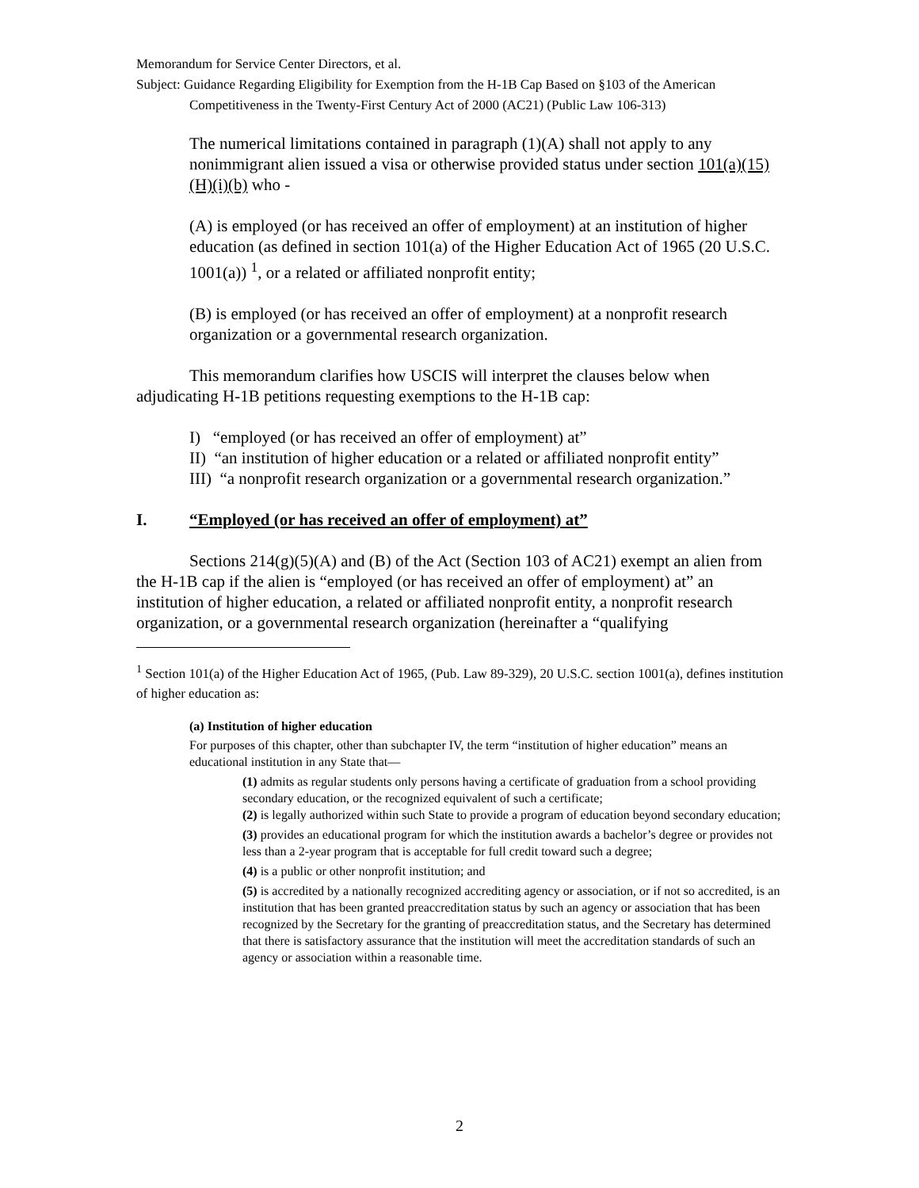Memorandum for Service Center Directors, et al.
Subject: Guidance Regarding Eligibility for Exemption from the H-1B Cap Based on §103 of the American Competitiveness in the Twenty-First Century Act of 2000 (AC21) (Public Law 106-313)
The numerical limitations contained in paragraph (1)(A) shall not apply to any nonimmigrant alien issued a visa or otherwise provided status under section 101(a)(15)(H)(i)(b) who -
(A) is employed (or has received an offer of employment) at an institution of higher education (as defined in section 101(a) of the Higher Education Act of 1965 (20 U.S.C. 1001(a)) <sup>1</sup>, or a related or affiliated nonprofit entity;
(B) is employed (or has received an offer of employment) at a nonprofit research organization or a governmental research organization.
This memorandum clarifies how USCIS will interpret the clauses below when adjudicating H-1B petitions requesting exemptions to the H-1B cap:
I) “employed (or has received an offer of employment) at”
II) “an institution of higher education or a related or affiliated nonprofit entity”
III) “a nonprofit research organization or a governmental research organization.”
I. “Employed (or has received an offer of employment) at”
Sections 214(g)(5)(A) and (B) of the Act (Section 103 of AC21) exempt an alien from the H-1B cap if the alien is “employed (or has received an offer of employment) at” an institution of higher education, a related or affiliated nonprofit entity, a nonprofit research organization, or a governmental research organization (hereinafter a “qualifying
<sup>1</sup> Section 101(a) of the Higher Education Act of 1965, (Pub. Law 89-329), 20 U.S.C. section 1001(a), defines institution of higher education as:
(a) Institution of higher education
For purposes of this chapter, other than subchapter IV, the term “institution of higher education” means an educational institution in any State that—
(1) admits as regular students only persons having a certificate of graduation from a school providing secondary education, or the recognized equivalent of such a certificate;
(2) is legally authorized within such State to provide a program of education beyond secondary education;
(3) provides an educational program for which the institution awards a bachelor’s degree or provides not less than a 2-year program that is acceptable for full credit toward such a degree;
(4) is a public or other nonprofit institution; and
(5) is accredited by a nationally recognized accrediting agency or association, or if not so accredited, is an institution that has been granted preaccreditation status by such an agency or association that has been recognized by the Secretary for the granting of preaccreditation status, and the Secretary has determined that there is satisfactory assurance that the institution will meet the accreditation standards of such an agency or association within a reasonable time.
2